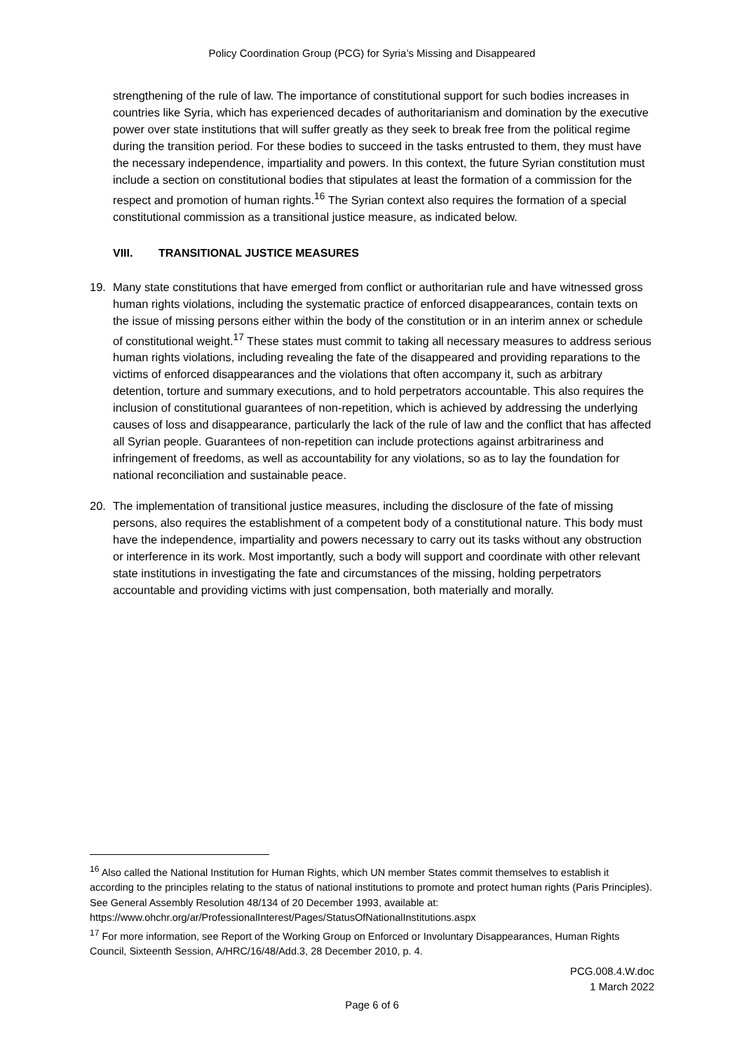Policy Coordination Group (PCG) for Syria’s Missing and Disappeared
strengthening of the rule of law. The importance of constitutional support for such bodies increases in countries like Syria, which has experienced decades of authoritarianism and domination by the executive power over state institutions that will suffer greatly as they seek to break free from the political regime during the transition period. For these bodies to succeed in the tasks entrusted to them, they must have the necessary independence, impartiality and powers. In this context, the future Syrian constitution must include a section on constitutional bodies that stipulates at least the formation of a commission for the respect and promotion of human rights.<sup>16</sup> The Syrian context also requires the formation of a special constitutional commission as a transitional justice measure, as indicated below.
VIII. TRANSITIONAL JUSTICE MEASURES
19. Many state constitutions that have emerged from conflict or authoritarian rule and have witnessed gross human rights violations, including the systematic practice of enforced disappearances, contain texts on the issue of missing persons either within the body of the constitution or in an interim annex or schedule of constitutional weight.<sup>17</sup> These states must commit to taking all necessary measures to address serious human rights violations, including revealing the fate of the disappeared and providing reparations to the victims of enforced disappearances and the violations that often accompany it, such as arbitrary detention, torture and summary executions, and to hold perpetrators accountable. This also requires the inclusion of constitutional guarantees of non-repetition, which is achieved by addressing the underlying causes of loss and disappearance, particularly the lack of the rule of law and the conflict that has affected all Syrian people. Guarantees of non-repetition can include protections against arbitrariness and infringement of freedoms, as well as accountability for any violations, so as to lay the foundation for national reconciliation and sustainable peace.
20. The implementation of transitional justice measures, including the disclosure of the fate of missing persons, also requires the establishment of a competent body of a constitutional nature. This body must have the independence, impartiality and powers necessary to carry out its tasks without any obstruction or interference in its work. Most importantly, such a body will support and coordinate with other relevant state institutions in investigating the fate and circumstances of the missing, holding perpetrators accountable and providing victims with just compensation, both materially and morally.
<sup>16</sup> Also called the National Institution for Human Rights, which UN member States commit themselves to establish it according to the principles relating to the status of national institutions to promote and protect human rights (Paris Principles). See General Assembly Resolution 48/134 of 20 December 1993, available at: https://www.ohchr.org/ar/ProfessionalInterest/Pages/StatusOfNationalInstitutions.aspx
<sup>17</sup> For more information, see Report of the Working Group on Enforced or Involuntary Disappearances, Human Rights Council, Sixteenth Session, A/HRC/16/48/Add.3, 28 December 2010, p. 4.
PCG.008.4.W.doc
1 March 2022
Page 6 of 6